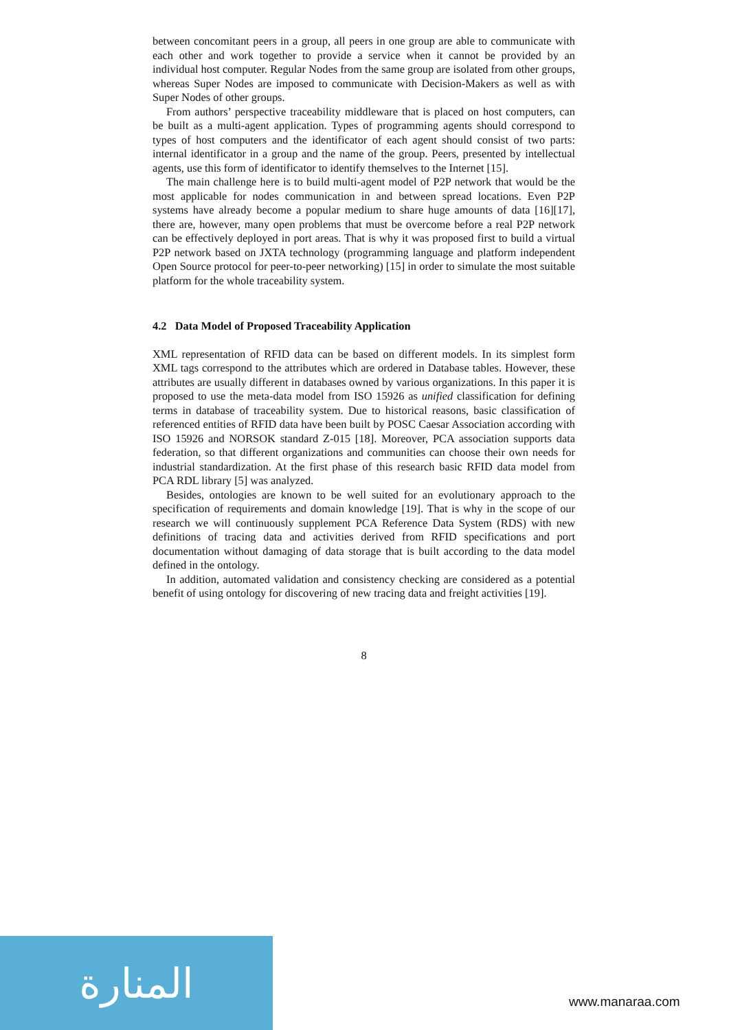between concomitant peers in a group, all peers in one group are able to communicate with each other and work together to provide a service when it cannot be provided by an individual host computer. Regular Nodes from the same group are isolated from other groups, whereas Super Nodes are imposed to communicate with Decision-Makers as well as with Super Nodes of other groups.
From authors’ perspective traceability middleware that is placed on host computers, can be built as a multi-agent application. Types of programming agents should correspond to types of host computers and the identificator of each agent should consist of two parts: internal identificator in a group and the name of the group. Peers, presented by intellectual agents, use this form of identificator to identify themselves to the Internet [15].
The main challenge here is to build multi-agent model of P2P network that would be the most applicable for nodes communication in and between spread locations. Even P2P systems have already become a popular medium to share huge amounts of data [16][17], there are, however, many open problems that must be overcome before a real P2P network can be effectively deployed in port areas. That is why it was proposed first to build a virtual P2P network based on JXTA technology (programming language and platform independent Open Source protocol for peer-to-peer networking) [15] in order to simulate the most suitable platform for the whole traceability system.
4.2 Data Model of Proposed Traceability Application
XML representation of RFID data can be based on different models. In its simplest form XML tags correspond to the attributes which are ordered in Database tables. However, these attributes are usually different in databases owned by various organizations. In this paper it is proposed to use the meta-data model from ISO 15926 as unified classification for defining terms in database of traceability system. Due to historical reasons, basic classification of referenced entities of RFID data have been built by POSC Caesar Association according with ISO 15926 and NORSOK standard Z-015 [18]. Moreover, PCA association supports data federation, so that different organizations and communities can choose their own needs for industrial standardization. At the first phase of this research basic RFID data model from PCA RDL library [5] was analyzed.
Besides, ontologies are known to be well suited for an evolutionary approach to the specification of requirements and domain knowledge [19]. That is why in the scope of our research we will continuously supplement PCA Reference Data System (RDS) with new definitions of tracing data and activities derived from RFID specifications and port documentation without damaging of data storage that is built according to the data model defined in the ontology.
In addition, automated validation and consistency checking are considered as a potential benefit of using ontology for discovering of new tracing data and freight activities [19].
8
المنارة
www.manaraa.com